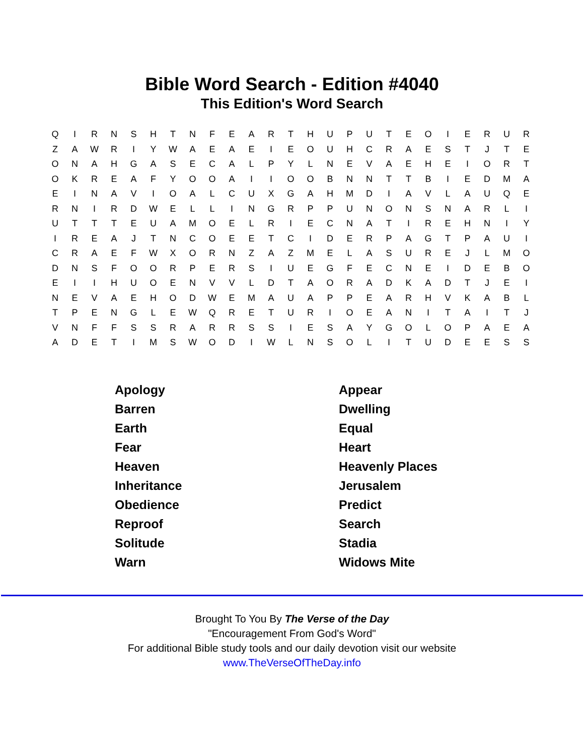Bible Word Search - Edition #4040
This Edition's Word Search
| Q | I | R | N | S | H | T | N | F | E | A | R | T | H | U | P | U | T | E | O | I | E | R | U | R |
| Z | A | W | R | I | Y | W | A | E | A | E | I | E | O | U | H | C | R | A | E | S | T | J | T | E |
| O | N | A | H | G | A | S | E | C | A | L | P | Y | L | N | E | V | A | E | H | E | I | O | R | T |
| O | K | R | E | A | F | Y | O | O | A | I | I | O | O | B | N | N | T | T | B | I | E | D | M | A |
| E | I | N | A | V | I | O | A | L | C | U | X | G | A | H | M | D | I | A | V | L | A | U | Q | E |
| R | N | I | R | D | W | E | L | L | I | N | G | R | P | P | U | N | O | N | S | N | A | R | L | I |
| U | T | T | T | E | U | A | M | O | E | L | R | I | E | C | N | A | T | I | R | E | H | N | I | Y |
| I | R | E | A | J | T | N | C | O | E | E | T | C | I | D | E | R | P | A | G | T | P | A | U | I |
| C | R | A | E | F | W | X | O | R | N | Z | A | Z | M | E | L | A | S | U | R | E | J | L | M | O |
| D | N | S | F | O | O | R | P | E | R | S | I | U | E | G | F | E | C | N | E | I | D | E | B | O |
| E | I | I | H | U | O | E | N | V | V | L | D | T | A | O | R | A | D | K | A | D | T | J | E | I |
| N | E | V | A | E | H | O | D | W | E | M | A | U | A | P | P | E | A | R | H | V | K | A | B | L |
| T | P | E | N | G | L | E | W | Q | R | E | T | U | R | I | O | E | A | N | I | T | A | I | T | J |
| V | N | F | F | S | S | R | A | R | R | S | S | I | E | S | A | Y | G | O | L | O | P | A | E | A |
| A | D | E | T | I | M | S | W | O | D | I | W | L | N | S | O | L | I | T | U | D | E | E | S | S |
| Apology | Appear |
| Barren | Dwelling |
| Earth | Equal |
| Fear | Heart |
| Heaven | Heavenly Places |
| Inheritance | Jerusalem |
| Obedience | Predict |
| Reproof | Search |
| Solitude | Stadia |
| Warn | Widows Mite |
Brought To You By The Verse of the Day
"Encouragement From God's Word"
For additional Bible study tools and our daily devotion visit our website
www.TheVerseOfTheDay.info